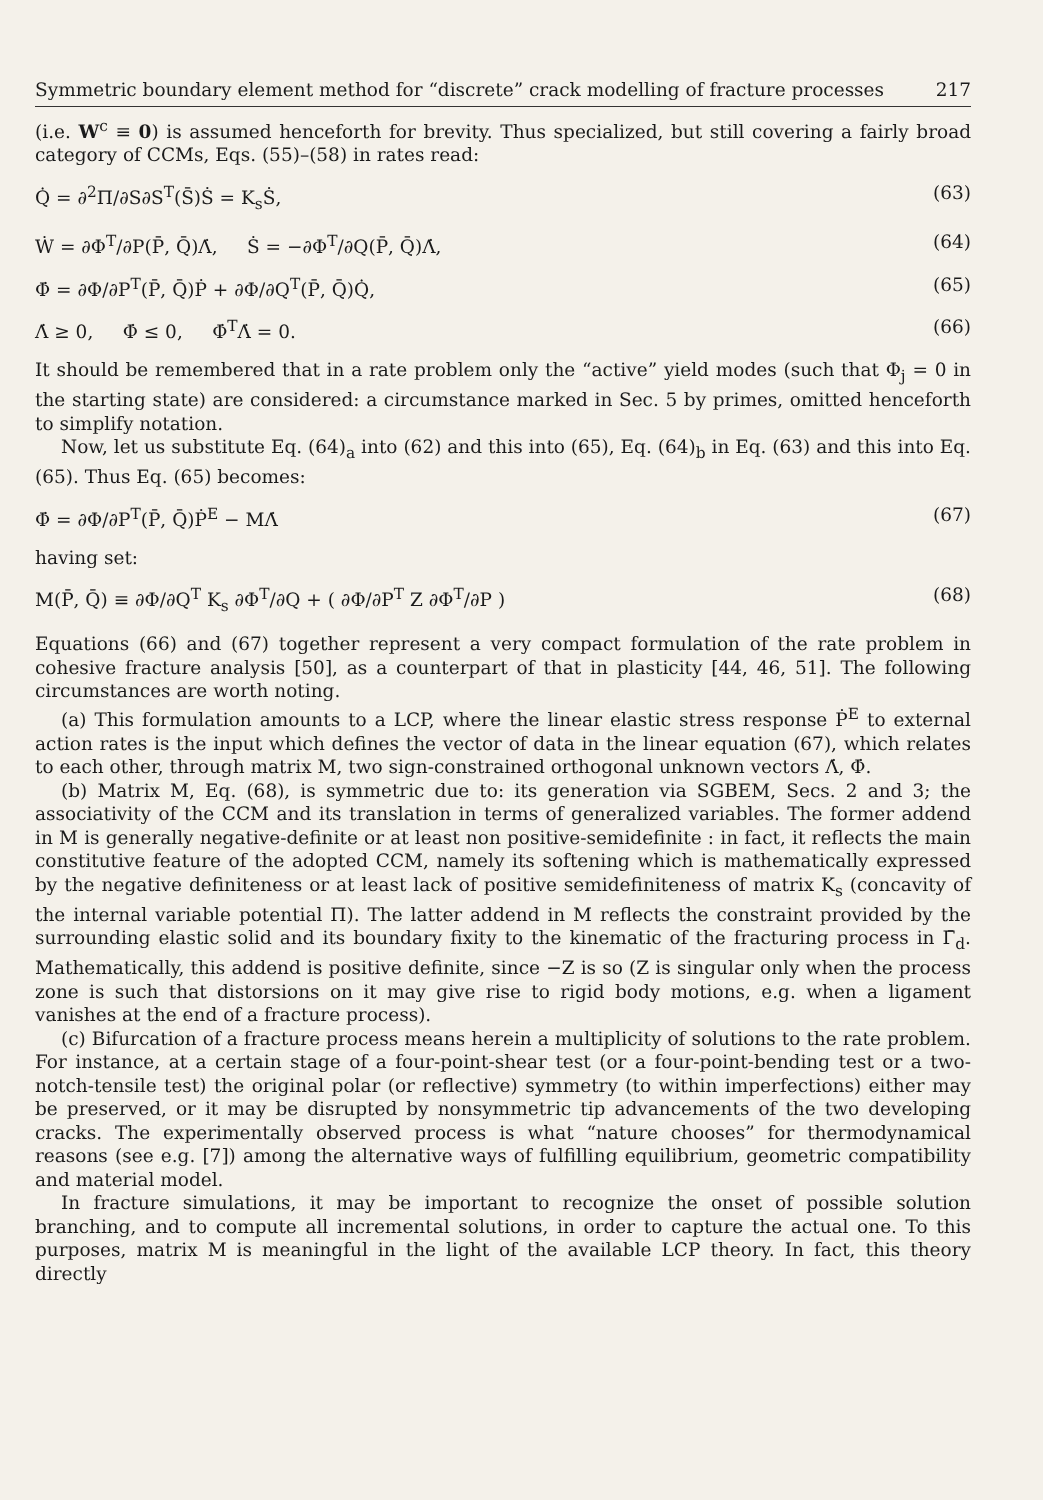Symmetric boundary element method for “discrete” crack modelling of fracture processes 217
(i.e. W<sup>c</sup> ≡ 0) is assumed henceforth for brevity. Thus specialized, but still covering a fairly broad category of CCMs, Eqs. (55)–(58) in rates read:
Q̇ = ∂<sup>2</sup>Π/∂S∂S<sup>T</sup>(S̄)Ṡ = K<sub>s</sub>Ṡ, (63)
Ẇ = ∂Φ<sup>T</sup>/∂P(P̄, Q̄)Λ̇, Ṡ = −∂Φ<sup>T</sup>/∂Q(P̄, Q̄)Λ̇, (64)
Φ̇ = ∂Φ/∂P<sup>T</sup>(P̄, Q̄)Ṗ + ∂Φ/∂Q<sup>T</sup>(P̄, Q̄)Q̇, (65)
Λ̇ ≥ 0, Φ̇ ≤ 0, Φ̇<sup>T</sup>Λ̇ = 0. (66)
It should be remembered that in a rate problem only the “active” yield modes (such that Φ<sub>j</sub> = 0 in the starting state) are considered: a circumstance marked in Sec. 5 by primes, omitted henceforth to simplify notation.
Now, let us substitute Eq. (64)<sub>a</sub> into (62) and this into (65), Eq. (64)<sub>b</sub> in Eq. (63) and this into Eq. (65). Thus Eq. (65) becomes:
Φ̇ = ∂Φ/∂P<sup>T</sup>(P̄, Q̄)Ṗ<sup>E</sup> − MΛ̇ (67)
having set:
M(P̄, Q̄) ≡ ∂Φ/∂Q<sup>T</sup> K<sub>s</sub> ∂Φ<sup>T</sup>/∂Q + ( ∂Φ/∂P<sup>T</sup> Z ∂Φ<sup>T</sup>/∂P ) (68)
Equations (66) and (67) together represent a very compact formulation of the rate problem in cohesive fracture analysis [50], as a counterpart of that in plasticity [44, 46, 51]. The following circumstances are worth noting.
(a) This formulation amounts to a LCP, where the linear elastic stress response Ṗ<sup>E</sup> to external action rates is the input which defines the vector of data in the linear equation (67), which relates to each other, through matrix M, two sign-constrained orthogonal unknown vectors Λ̇, Φ̇.
(b) Matrix M, Eq. (68), is symmetric due to: its generation via SGBEM, Secs. 2 and 3; the associativity of the CCM and its translation in terms of generalized variables. The former addend in M is generally negative-definite or at least non positive-semidefinite : in fact, it reflects the main constitutive feature of the adopted CCM, namely its softening which is mathematically expressed by the negative definiteness or at least lack of positive semidefiniteness of matrix K<sub>s</sub> (concavity of the internal variable potential Π). The latter addend in M reflects the constraint provided by the surrounding elastic solid and its boundary fixity to the kinematic of the fracturing process in Γ̄<sub>d</sub>. Mathematically, this addend is positive definite, since −Z is so (Z is singular only when the process zone is such that distorsions on it may give rise to rigid body motions, e.g. when a ligament vanishes at the end of a fracture process).
(c) Bifurcation of a fracture process means herein a multiplicity of solutions to the rate problem. For instance, at a certain stage of a four-point-shear test (or a four-point-bending test or a two-notch-tensile test) the original polar (or reflective) symmetry (to within imperfections) either may be preserved, or it may be disrupted by nonsymmetric tip advancements of the two developing cracks. The experimentally observed process is what “nature chooses” for thermodynamical reasons (see e.g. [7]) among the alternative ways of fulfilling equilibrium, geometric compatibility and material model.
In fracture simulations, it may be important to recognize the onset of possible solution branching, and to compute all incremental solutions, in order to capture the actual one. To this purposes, matrix M is meaningful in the light of the available LCP theory. In fact, this theory directly